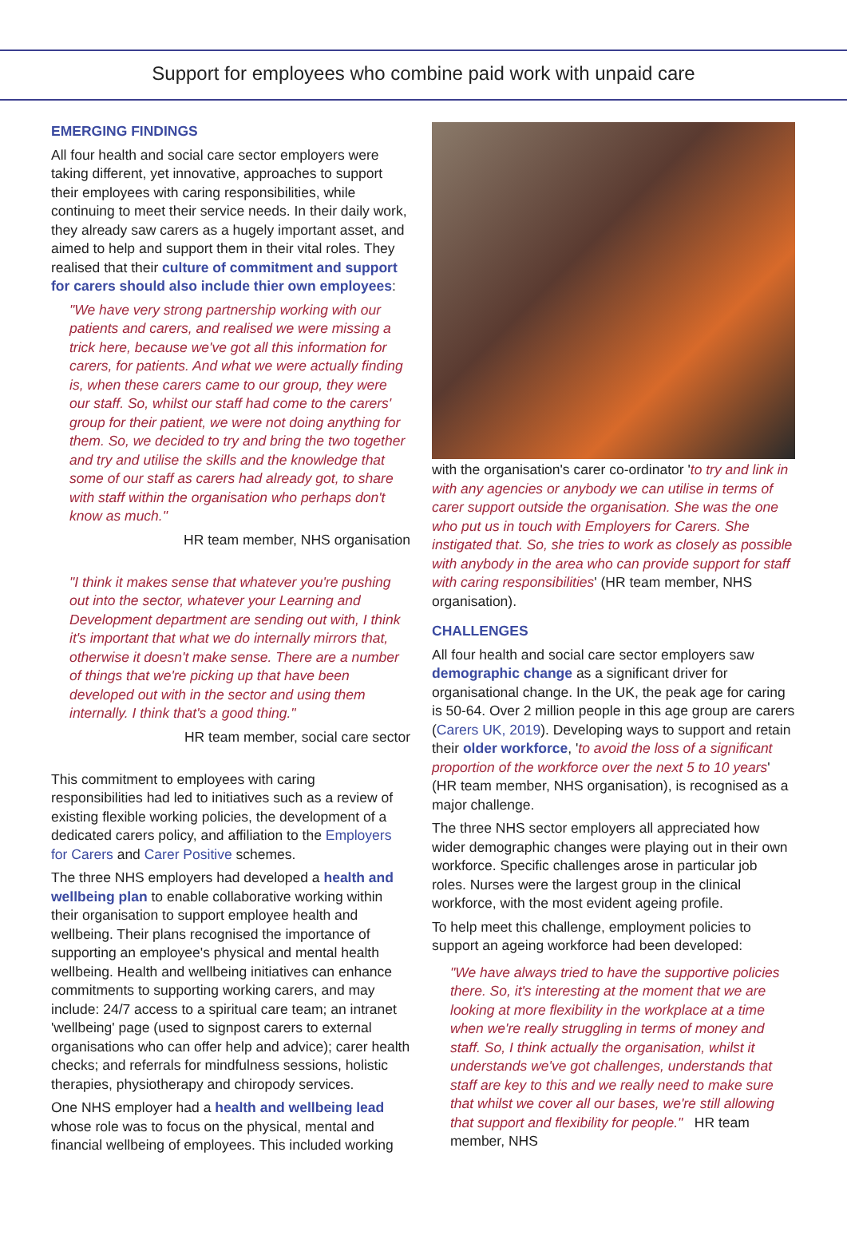Support for employees who combine paid work with unpaid care
EMERGING FINDINGS
All four health and social care sector employers were taking different, yet innovative, approaches to support their employees with caring responsibilities, while continuing to meet their service needs. In their daily work, they already saw carers as a hugely important asset, and aimed to help and support them in their vital roles. They realised that their culture of commitment and support for carers should also include thier own employees:
"We have very strong partnership working with our patients and carers, and realised we were missing a trick here, because we've got all this information for carers, for patients. And what we were actually finding is, when these carers came to our group, they were our staff. So, whilst our staff had come to the carers' group for their patient, we were not doing anything for them. So, we decided to try and bring the two together and try and utilise the skills and the knowledge that some of our staff as carers had already got, to share with staff within the organisation who perhaps don't know as much."
HR team member, NHS organisation
"I think it makes sense that whatever you're pushing out into the sector, whatever your Learning and Development department are sending out with, I think it's important that what we do internally mirrors that, otherwise it doesn't make sense. There are a number of things that we're picking up that have been developed out with in the sector and using them internally. I think that's a good thing."
HR team member, social care sector
This commitment to employees with caring responsibilities had led to initiatives such as a review of existing flexible working policies, the development of a dedicated carers policy, and affiliation to the Employers for Carers and Carer Positive schemes.
The three NHS employers had developed a health and wellbeing plan to enable collaborative working within their organisation to support employee health and wellbeing. Their plans recognised the importance of supporting an employee's physical and mental health wellbeing. Health and wellbeing initiatives can enhance commitments to supporting working carers, and may include: 24/7 access to a spiritual care team; an intranet 'wellbeing' page (used to signpost carers to external organisations who can offer help and advice); carer health checks; and referrals for mindfulness sessions, holistic therapies, physiotherapy and chiropody services.
One NHS employer had a health and wellbeing lead whose role was to focus on the physical, mental and financial wellbeing of employees. This included working
with the organisation's carer co-ordinator 'to try and link in with any agencies or anybody we can utilise in terms of carer support outside the organisation. She was the one who put us in touch with Employers for Carers. She instigated that. So, she tries to work as closely as possible with anybody in the area who can provide support for staff with caring responsibilities' (HR team member, NHS organisation).
CHALLENGES
All four health and social care sector employers saw demographic change as a significant driver for organisational change. In the UK, the peak age for caring is 50-64. Over 2 million people in this age group are carers (Carers UK, 2019). Developing ways to support and retain their older workforce, 'to avoid the loss of a significant proportion of the workforce over the next 5 to 10 years' (HR team member, NHS organisation), is recognised as a major challenge.
The three NHS sector employers all appreciated how wider demographic changes were playing out in their own workforce. Specific challenges arose in particular job roles. Nurses were the largest group in the clinical workforce, with the most evident ageing profile.
To help meet this challenge, employment policies to support an ageing workforce had been developed:
"We have always tried to have the supportive policies there. So, it's interesting at the moment that we are looking at more flexibility in the workplace at a time when we're really struggling in terms of money and staff. So, I think actually the organisation, whilst it understands we've got challenges, understands that staff are key to this and we really need to make sure that whilst we cover all our bases, we're still allowing that support and flexibility for people." HR team member, NHS